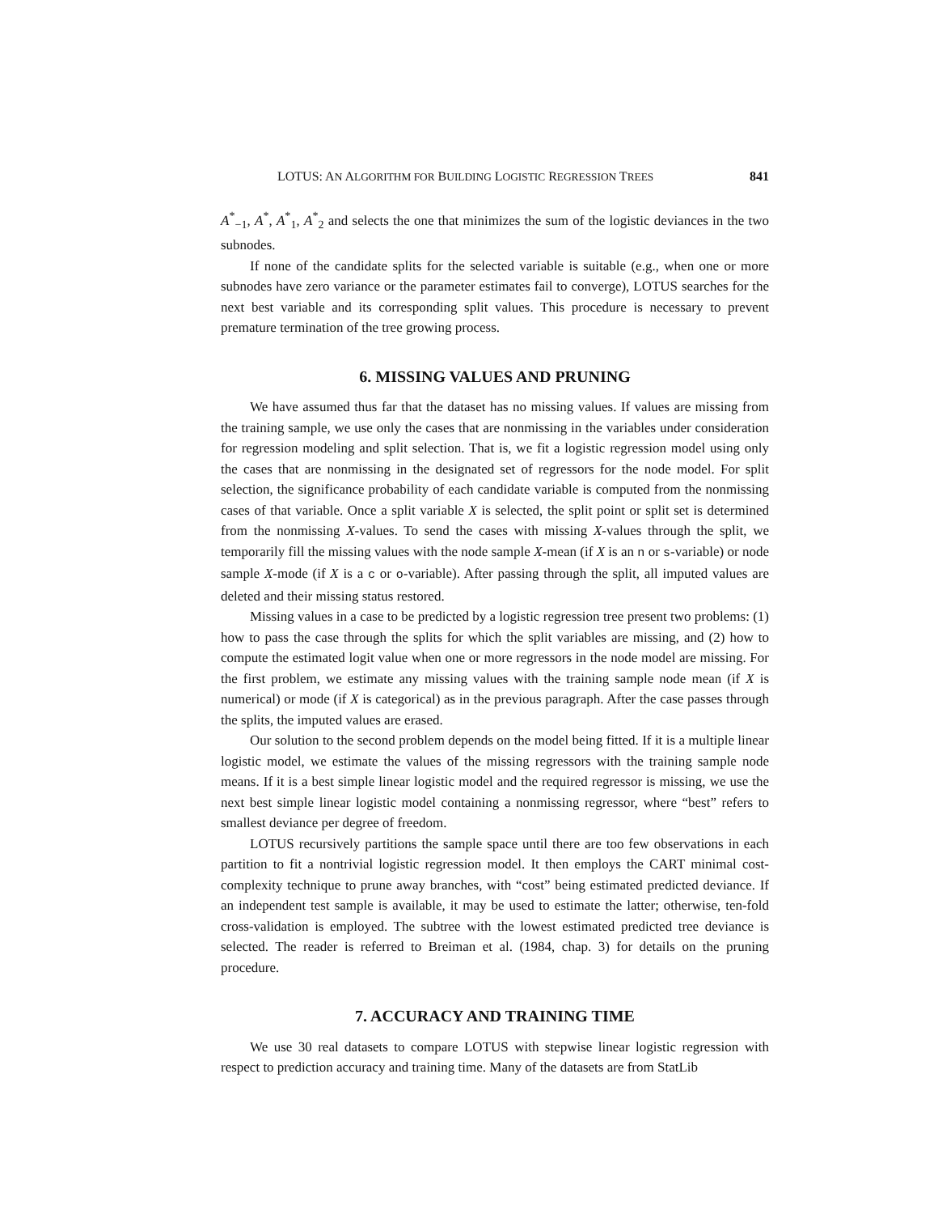LOTUS: AN ALGORITHM FOR BUILDING LOGISTIC REGRESSION TREES 841
A<sup>*</sup><sub>−1</sub>, A<sup>*</sup>, A<sup>*</sup><sub>1</sub>, A<sup>*</sup><sub>2</sub> and selects the one that minimizes the sum of the logistic deviances in the two subnodes.
If none of the candidate splits for the selected variable is suitable (e.g., when one or more subnodes have zero variance or the parameter estimates fail to converge), LOTUS searches for the next best variable and its corresponding split values. This procedure is necessary to prevent premature termination of the tree growing process.
6. MISSING VALUES AND PRUNING
We have assumed thus far that the dataset has no missing values. If values are missing from the training sample, we use only the cases that are nonmissing in the variables under consideration for regression modeling and split selection. That is, we fit a logistic regression model using only the cases that are nonmissing in the designated set of regressors for the node model. For split selection, the significance probability of each candidate variable is computed from the nonmissing cases of that variable. Once a split variable X is selected, the split point or split set is determined from the nonmissing X-values. To send the cases with missing X-values through the split, we temporarily fill the missing values with the node sample X-mean (if X is an n or s-variable) or node sample X-mode (if X is a c or o-variable). After passing through the split, all imputed values are deleted and their missing status restored.
Missing values in a case to be predicted by a logistic regression tree present two problems: (1) how to pass the case through the splits for which the split variables are missing, and (2) how to compute the estimated logit value when one or more regressors in the node model are missing. For the first problem, we estimate any missing values with the training sample node mean (if X is numerical) or mode (if X is categorical) as in the previous paragraph. After the case passes through the splits, the imputed values are erased.
Our solution to the second problem depends on the model being fitted. If it is a multiple linear logistic model, we estimate the values of the missing regressors with the training sample node means. If it is a best simple linear logistic model and the required regressor is missing, we use the next best simple linear logistic model containing a nonmissing regressor, where “best” refers to smallest deviance per degree of freedom.
LOTUS recursively partitions the sample space until there are too few observations in each partition to fit a nontrivial logistic regression model. It then employs the CART minimal cost-complexity technique to prune away branches, with “cost” being estimated predicted deviance. If an independent test sample is available, it may be used to estimate the latter; otherwise, ten-fold cross-validation is employed. The subtree with the lowest estimated predicted tree deviance is selected. The reader is referred to Breiman et al. (1984, chap. 3) for details on the pruning procedure.
7. ACCURACY AND TRAINING TIME
We use 30 real datasets to compare LOTUS with stepwise linear logistic regression with respect to prediction accuracy and training time. Many of the datasets are from StatLib